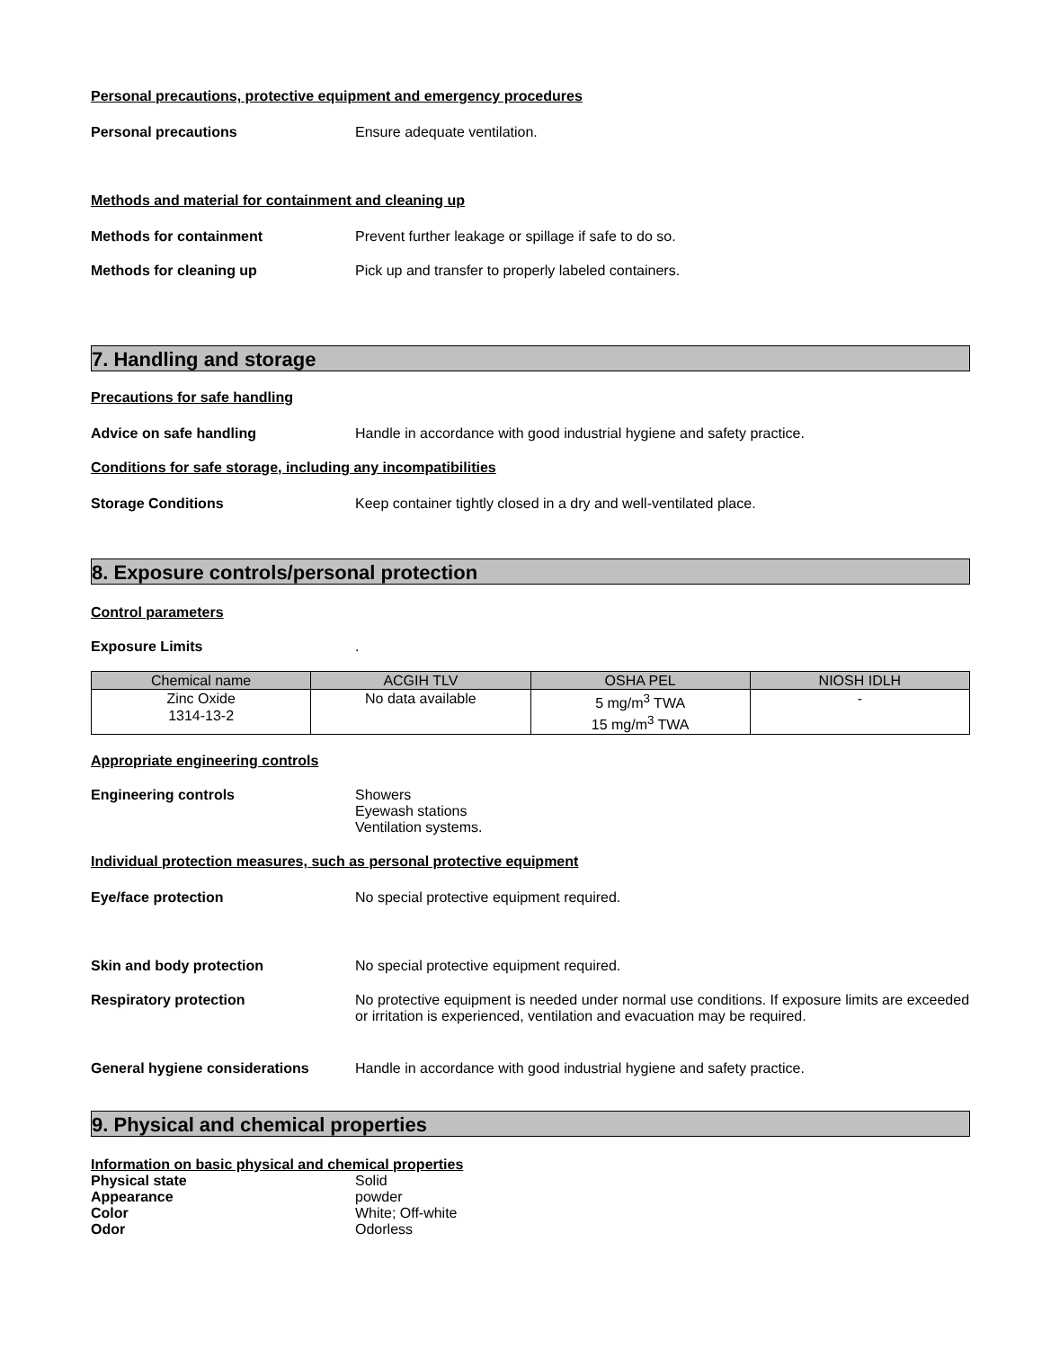Personal precautions, protective equipment and emergency procedures
Personal precautions Ensure adequate ventilation.
Methods and material for containment and cleaning up
Methods for containment Prevent further leakage or spillage if safe to do so.
Methods for cleaning up Pick up and transfer to properly labeled containers.
7. Handling and storage
Precautions for safe handling
Advice on safe handling Handle in accordance with good industrial hygiene and safety practice.
Conditions for safe storage, including any incompatibilities
Storage Conditions Keep container tightly closed in a dry and well-ventilated place.
8. Exposure controls/personal protection
Control parameters
Exposure Limits .
| Chemical name | ACGIH TLV | OSHA PEL | NIOSH IDLH |
| --- | --- | --- | --- |
| Zinc Oxide 1314-13-2 | No data available | 5 mg/m<sup>3</sup> TWA 15 mg/m<sup>3</sup> TWA | - |
Appropriate engineering controls
Engineering controls Showers
Eyewash stations
Ventilation systems.
Individual protection measures, such as personal protective equipment
Eye/face protection No special protective equipment required.
Skin and body protection No special protective equipment required.
Respiratory protection No protective equipment is needed under normal use conditions. If exposure limits are exceeded or irritation is experienced, ventilation and evacuation may be required.
General hygiene considerations Handle in accordance with good industrial hygiene and safety practice.
9. Physical and chemical properties
Information on basic physical and chemical properties
Physical state Solid
Appearance powder
Color White; Off-white
Odor Odorless